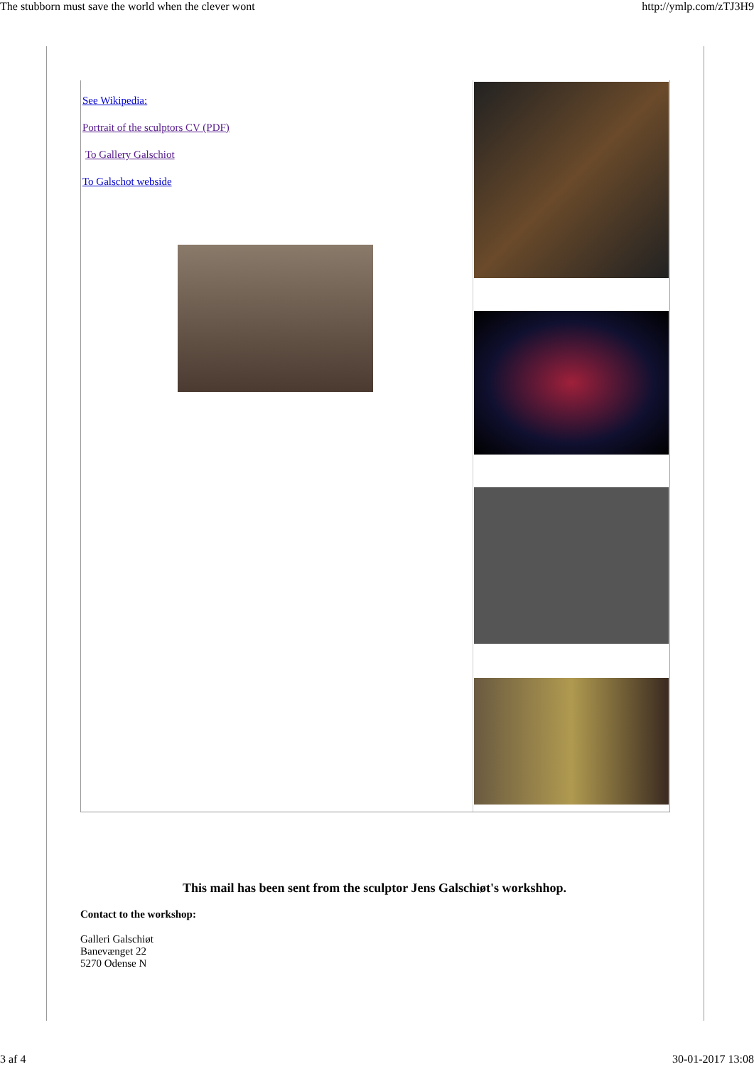The stubborn must save the world when the clever wont http://ymlp.com/zTJ3H9
See Wikipedia:
Portrait of the sculptors CV (PDF)
To Gallery Galschiot
To Galschot webside
This mail has been sent from the sculptor Jens Galschiøt's workshhop.
Contact to the workshop:
Galleri Galschiøt
Banevænget 22
5270 Odense N
3 af 4 30-01-2017 13:08